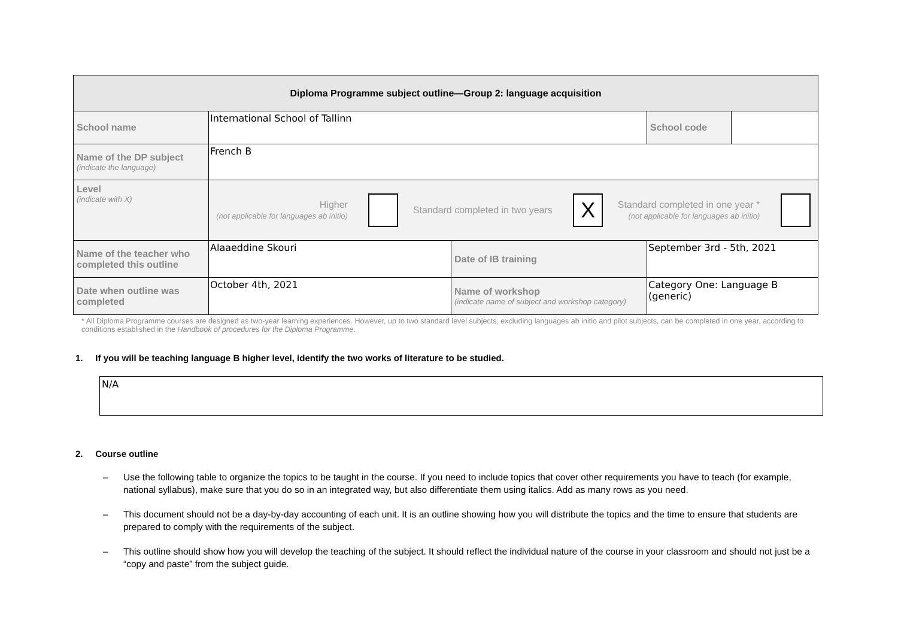| Diploma Programme subject outline—Group 2: language acquisition | | | | |
| School name | International School of Tallinn | | School code | |
| Name of the DP subject (indicate the language) | French B | | | |
| Level (indicate with X) | Higher (not applicable for languages ab initio) Standard completed in two years X Standard completed in one year * (not applicable for languages ab initio) | | | |
| Name of the teacher who completed this outline | Alaaeddine Skouri | Date of IB training | September 3rd - 5th, 2021 | |
| Date when outline was completed | October 4th, 2021 | Name of workshop (indicate name of subject and workshop category) | Category One: Language B (generic) | |
* All Diploma Programme courses are designed as two-year learning experiences. However, up to two standard level subjects, excluding languages ab initio and pilot subjects, can be completed in one year, according to conditions established in the Handbook of procedures for the Diploma Programme.
1. If you will be teaching language B higher level, identify the two works of literature to be studied.
N/A
2. Course outline
– Use the following table to organize the topics to be taught in the course. If you need to include topics that cover other requirements you have to teach (for example, national syllabus), make sure that you do so in an integrated way, but also differentiate them using italics. Add as many rows as you need.
– This document should not be a day-by-day accounting of each unit. It is an outline showing how you will distribute the topics and the time to ensure that students are prepared to comply with the requirements of the subject.
– This outline should show how you will develop the teaching of the subject. It should reflect the individual nature of the course in your classroom and should not just be a “copy and paste” from the subject guide.